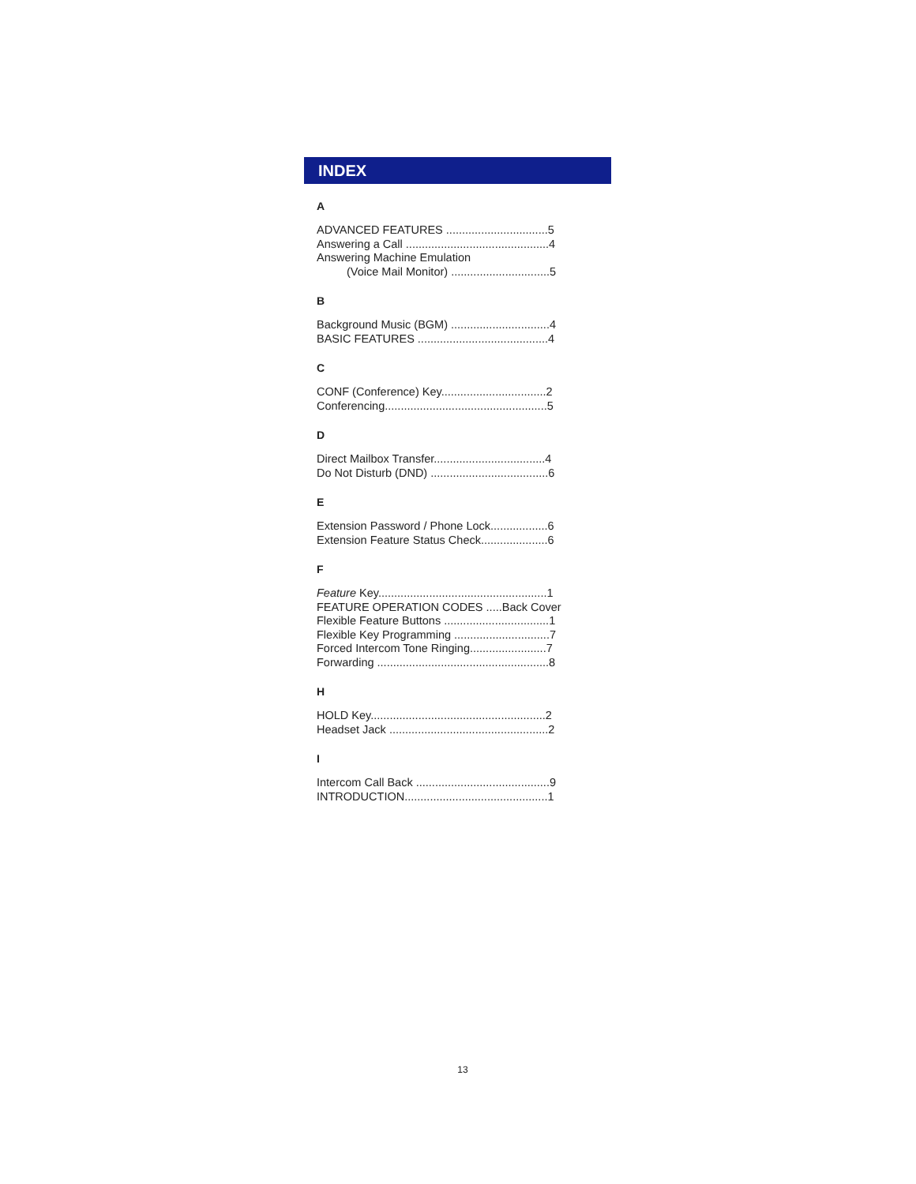INDEX
A
ADVANCED FEATURES ................................5
Answering a Call .............................................4
Answering Machine Emulation
(Voice Mail Monitor) ...............................5
B
Background Music (BGM) ...............................4
BASIC FEATURES .........................................4
C
CONF (Conference) Key.................................2
Conferencing...................................................5
D
Direct Mailbox Transfer...................................4
Do Not Disturb (DND) .....................................6
E
Extension Password / Phone Lock..................6
Extension Feature Status Check.....................6
F
Feature Key.....................................................1
FEATURE OPERATION CODES .....Back Cover
Flexible Feature Buttons .................................1
Flexible Key Programming ..............................7
Forced Intercom Tone Ringing........................7
Forwarding ......................................................8
H
HOLD Key.......................................................2
Headset Jack ..................................................2
I
Intercom Call Back ..........................................9
INTRODUCTION.............................................1
13